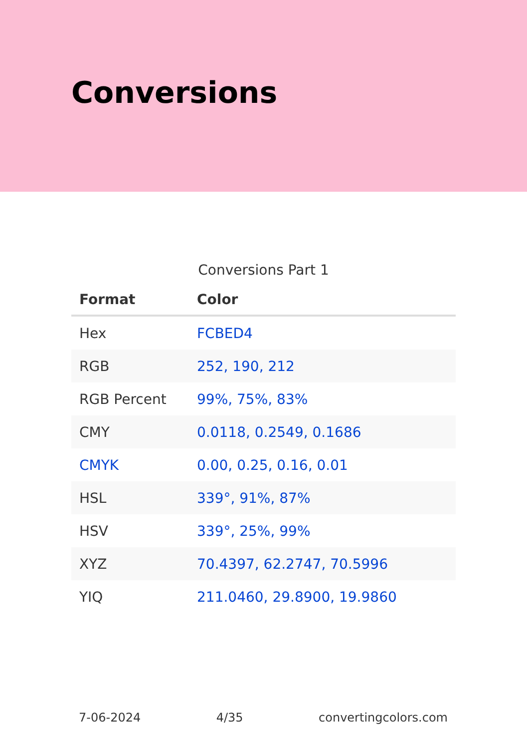Conversions
Conversions Part 1
| Format | Color |
| --- | --- |
| Hex | FCBED4 |
| RGB | 252, 190, 212 |
| RGB Percent | 99%, 75%, 83% |
| CMY | 0.0118, 0.2549, 0.1686 |
| CMYK | 0.00, 0.25, 0.16, 0.01 |
| HSL | 339°, 91%, 87% |
| HSV | 339°, 25%, 99% |
| XYZ | 70.4397, 62.2747, 70.5996 |
| YIQ | 211.0460, 29.8900, 19.9860 |
7-06-2024 4/35 convertingcolors.com